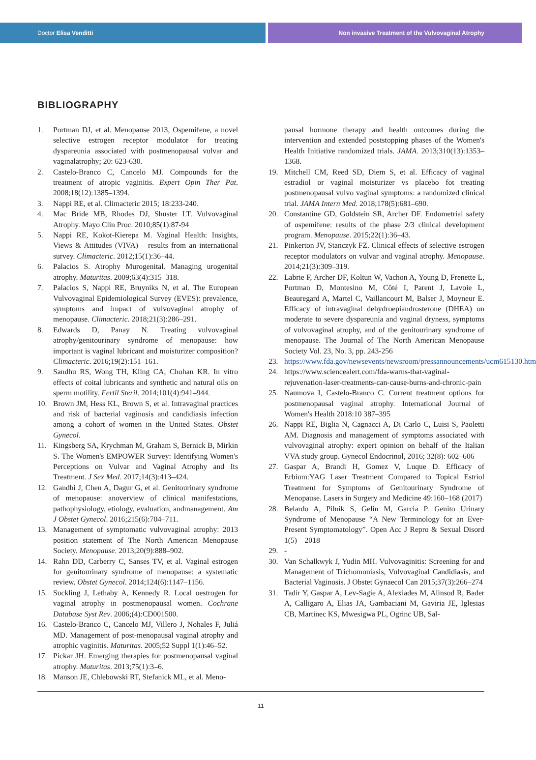Doctor Elisa Venditti Non invasive Treatment of the Vulvovaginal Atrophy
BIBLIOGRAPHY
1. Portman DJ, et al. Menopause 2013, Ospemifene, a novel selective estrogen receptor modulator for treating dyspareunia associated with postmenopausal vulvar and vaginalatrophy; 20: 623-630.
2. Castelo-Branco C, Cancelo MJ. Compounds for the treatment of atropic vaginitis. Expert Opin Ther Pat. 2008;18(12):1385–1394.
3. Nappi RE, et al. Climacteric 2015; 18:233-240.
4. Mac Bride MB, Rhodes DJ, Shuster LT. Vulvovaginal Atrophy. Mayo Clin Proc. 2010;85(1):87-94
5. Nappi RE, Kokot-Kierepa M. Vaginal Health: Insights, Views & Attitudes (VIVA) – results from an international survey. Climacteric. 2012;15(1):36–44.
6. Palacios S. Atrophy Murogenital. Managing urogenital atrophy. Maturitas. 2009;63(4):315–318.
7. Palacios S, Nappi RE, Bruyniks N, et al. The European Vulvovaginal Epidemiological Survey (EVES): prevalence, symptoms and impact of vulvovaginal atrophy of menopause. Climacteric. 2018;21(3):286–291.
8. Edwards D, Panay N. Treating vulvovaginal atrophy/genitourinary syndrome of menopause: how important is vaginal lubricant and moisturizer composition? Climacteric. 2016;19(2):151–161.
9. Sandhu RS, Wong TH, Kling CA, Chohan KR. In vitro effects of coital lubricants and synthetic and natural oils on sperm motility. Fertil Steril. 2014;101(4):941–944.
10. Brown JM, Hess KL, Brown S, et al. Intravaginal practices and risk of bacterial vaginosis and candidiasis infection among a cohort of women in the United States. Obstet Gynecol.
11. Kingsberg SA, Krychman M, Graham S, Bernick B, Mirkin S. The Women's EMPOWER Survey: Identifying Women's Perceptions on Vulvar and Vaginal Atrophy and Its Treatment. J Sex Med. 2017;14(3):413–424.
12. Gandhi J, Chen A, Dagur G, et al. Genitourinary syndrome of menopause: anoverview of clinical manifestations, pathophysiology, etiology, evaluation, andmanagement. Am J Obstet Gynecol. 2016;215(6):704–711.
13. Management of symptomatic vulvovaginal atrophy: 2013 position statement of The North American Menopause Society. Menopause. 2013;20(9):888–902.
14. Rahn DD, Carberry C, Sanses TV, et al. Vaginal estrogen for genitourinary syndrome of menopause: a systematic review. Obstet Gynecol. 2014;124(6):1147–1156.
15. Suckling J, Lethaby A, Kennedy R. Local oestrogen for vaginal atrophy in postmenopausal women. Cochrane Database Syst Rev. 2006;(4):CD001500.
16. Castelo-Branco C, Cancelo MJ, Villero J, Nohales F, Juliá MD. Management of post-menopausal vaginal atrophy and atrophic vaginitis. Maturitas. 2005;52 Suppl 1(1):46–52.
17. Pickar JH. Emerging therapies for postmenopausal vaginal atrophy. Maturitas. 2013;75(1):3–6.
18. Manson JE, Chlebowski RT, Stefanick ML, et al. Meno-
pausal hormone therapy and health outcomes during the intervention and extended poststopping phases of the Women's Health Initiative randomized trials. JAMA. 2013;310(13):1353–1368.
19. Mitchell CM, Reed SD, Diem S, et al. Efficacy of vaginal estradiol or vaginal moisturizer vs placebo fot treating postmenopausal vulvo vaginal symptoms: a randomized clinical trial. JAMA Intern Med. 2018;178(5):681–690.
20. Constantine GD, Goldstein SR, Archer DF. Endometrial safety of ospemifene: results of the phase 2/3 clinical development program. Menopause. 2015;22(1):36–43.
21. Pinkerton JV, Stanczyk FZ. Clinical effects of selective estrogen receptor modulators on vulvar and vaginal atrophy. Menopause. 2014;21(3):309–319.
22. Labrie F, Archer DF, Koltun W, Vachon A, Young D, Frenette L, Portman D, Montesino M, Côté I, Parent J, Lavoie L, Beauregard A, Martel C, Vaillancourt M, Balser J, Moyneur E. Efficacy of intravaginal dehydroepiandrosterone (DHEA) on moderate to severe dyspareunia and vaginal dryness, symptoms of vulvovaginal atrophy, and of the genitourinary syndrome of menopause. The Journal of The North American Menopause Society Vol. 23, No. 3, pp. 243-256
23. https://www.fda.gov/newsevents/newsroom/pressannouncements/ucm615130.htm
24. https://www.sciencealert.com/fda-warns-that-vaginal-rejuvenation-laser-treatments-can-cause-burns-and-chronic-pain
25. Naumova I, Castelo-Branco C. Current treatment options for postmenopausal vaginal atrophy. International Journal of Women's Health 2018:10 387–395
26. Nappi RE, Biglia N, Cagnacci A, Di Carlo C, Luisi S, Paoletti AM. Diagnosis and management of symptoms associated with vulvovaginal atrophy: expert opinion on behalf of the Italian VVA study group. Gynecol Endocrinol, 2016; 32(8): 602–606
27. Gaspar A, Brandi H, Gomez V, Luque D. Efficacy of Erbium:YAG Laser Treatment Compared to Topical Estriol Treatment for Symptoms of Genitourinary Syndrome of Menopause. Lasers in Surgery and Medicine 49:160–168 (2017)
28. Belardo A, Pilnik S, Gelin M, Garcia P. Genito Urinary Syndrome of Menopause “A New Terminology for an Ever-Present Symptomatology”. Open Acc J Repro & Sexual Disord 1(5) – 2018
29. -
30. Van Schalkwyk J, Yudin MH. Vulvovaginitis: Screening for and Management of Trichomoniasis, Vulvovaginal Candidiasis, and Bacterial Vaginosis. J Obstet Gynaecol Can 2015;37(3):266–274
31. Tadir Y, Gaspar A, Lev-Sagie A, Alexiades M, Alinsod R, Bader A, Calligaro A, Elias JA, Gambaciani M, Gaviria JE, Iglesias CB, Martinec KS, Mwesigwa PL, Ogrinc UB, Sal-
11